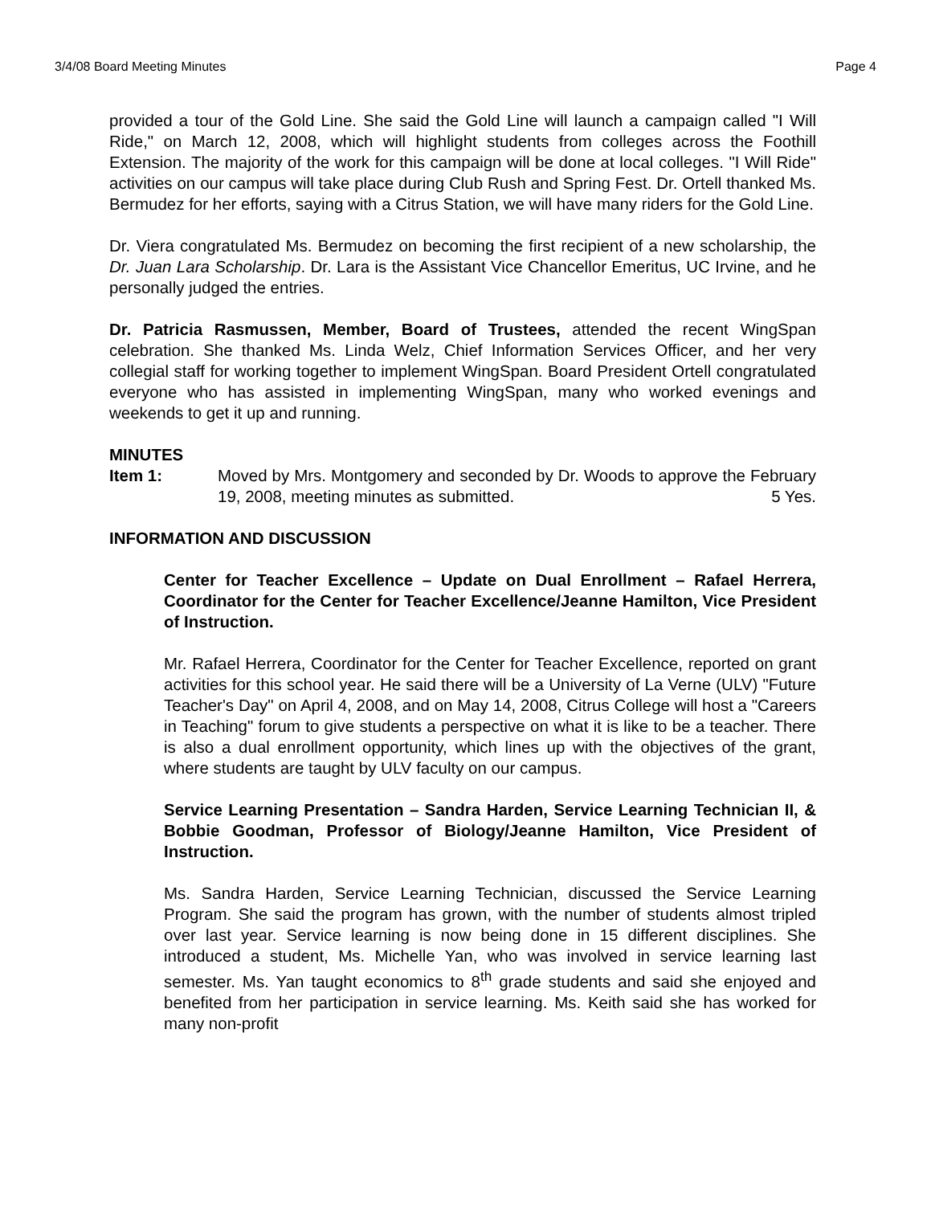3/4/08 Board Meeting Minutes Page 4
provided a tour of the Gold Line. She said the Gold Line will launch a campaign called "I Will Ride," on March 12, 2008, which will highlight students from colleges across the Foothill Extension. The majority of the work for this campaign will be done at local colleges. "I Will Ride" activities on our campus will take place during Club Rush and Spring Fest. Dr. Ortell thanked Ms. Bermudez for her efforts, saying with a Citrus Station, we will have many riders for the Gold Line.
Dr. Viera congratulated Ms. Bermudez on becoming the first recipient of a new scholarship, the Dr. Juan Lara Scholarship. Dr. Lara is the Assistant Vice Chancellor Emeritus, UC Irvine, and he personally judged the entries.
Dr. Patricia Rasmussen, Member, Board of Trustees, attended the recent WingSpan celebration. She thanked Ms. Linda Welz, Chief Information Services Officer, and her very collegial staff for working together to implement WingSpan. Board President Ortell congratulated everyone who has assisted in implementing WingSpan, many who worked evenings and weekends to get it up and running.
MINUTES
Item 1: Moved by Mrs. Montgomery and seconded by Dr. Woods to approve the February 19, 2008, meeting minutes as submitted. 5 Yes.
INFORMATION AND DISCUSSION
Center for Teacher Excellence – Update on Dual Enrollment – Rafael Herrera, Coordinator for the Center for Teacher Excellence/Jeanne Hamilton, Vice President of Instruction.
Mr. Rafael Herrera, Coordinator for the Center for Teacher Excellence, reported on grant activities for this school year. He said there will be a University of La Verne (ULV) "Future Teacher's Day" on April 4, 2008, and on May 14, 2008, Citrus College will host a "Careers in Teaching" forum to give students a perspective on what it is like to be a teacher. There is also a dual enrollment opportunity, which lines up with the objectives of the grant, where students are taught by ULV faculty on our campus.
Service Learning Presentation – Sandra Harden, Service Learning Technician II, & Bobbie Goodman, Professor of Biology/Jeanne Hamilton, Vice President of Instruction.
Ms. Sandra Harden, Service Learning Technician, discussed the Service Learning Program. She said the program has grown, with the number of students almost tripled over last year. Service learning is now being done in 15 different disciplines. She introduced a student, Ms. Michelle Yan, who was involved in service learning last semester. Ms. Yan taught economics to 8<sup>th</sup> grade students and said she enjoyed and benefited from her participation in service learning. Ms. Keith said she has worked for many non-profit